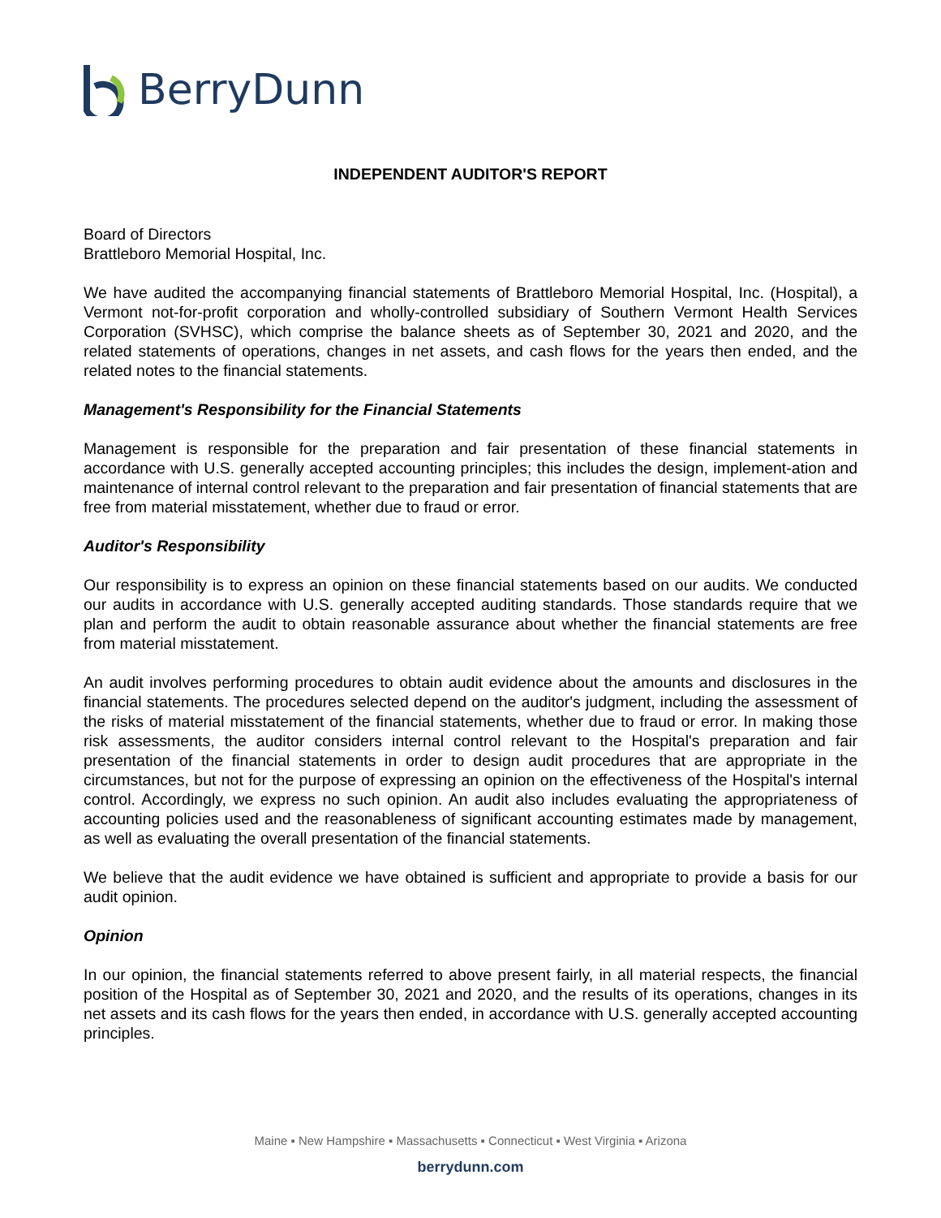BerryDunn
INDEPENDENT AUDITOR'S REPORT
Board of Directors
Brattleboro Memorial Hospital, Inc.
We have audited the accompanying financial statements of Brattleboro Memorial Hospital, Inc. (Hospital), a Vermont not-for-profit corporation and wholly-controlled subsidiary of Southern Vermont Health Services Corporation (SVHSC), which comprise the balance sheets as of September 30, 2021 and 2020, and the related statements of operations, changes in net assets, and cash flows for the years then ended, and the related notes to the financial statements.
Management's Responsibility for the Financial Statements
Management is responsible for the preparation and fair presentation of these financial statements in accordance with U.S. generally accepted accounting principles; this includes the design, implement-ation and maintenance of internal control relevant to the preparation and fair presentation of financial statements that are free from material misstatement, whether due to fraud or error.
Auditor's Responsibility
Our responsibility is to express an opinion on these financial statements based on our audits. We conducted our audits in accordance with U.S. generally accepted auditing standards. Those standards require that we plan and perform the audit to obtain reasonable assurance about whether the financial statements are free from material misstatement.
An audit involves performing procedures to obtain audit evidence about the amounts and disclosures in the financial statements. The procedures selected depend on the auditor's judgment, including the assessment of the risks of material misstatement of the financial statements, whether due to fraud or error. In making those risk assessments, the auditor considers internal control relevant to the Hospital's preparation and fair presentation of the financial statements in order to design audit procedures that are appropriate in the circumstances, but not for the purpose of expressing an opinion on the effectiveness of the Hospital's internal control. Accordingly, we express no such opinion. An audit also includes evaluating the appropriateness of accounting policies used and the reasonableness of significant accounting estimates made by management, as well as evaluating the overall presentation of the financial statements.
We believe that the audit evidence we have obtained is sufficient and appropriate to provide a basis for our audit opinion.
Opinion
In our opinion, the financial statements referred to above present fairly, in all material respects, the financial position of the Hospital as of September 30, 2021 and 2020, and the results of its operations, changes in its net assets and its cash flows for the years then ended, in accordance with U.S. generally accepted accounting principles.
Maine ▪ New Hampshire ▪ Massachusetts ▪ Connecticut ▪ West Virginia ▪ Arizona
berrydunn.com